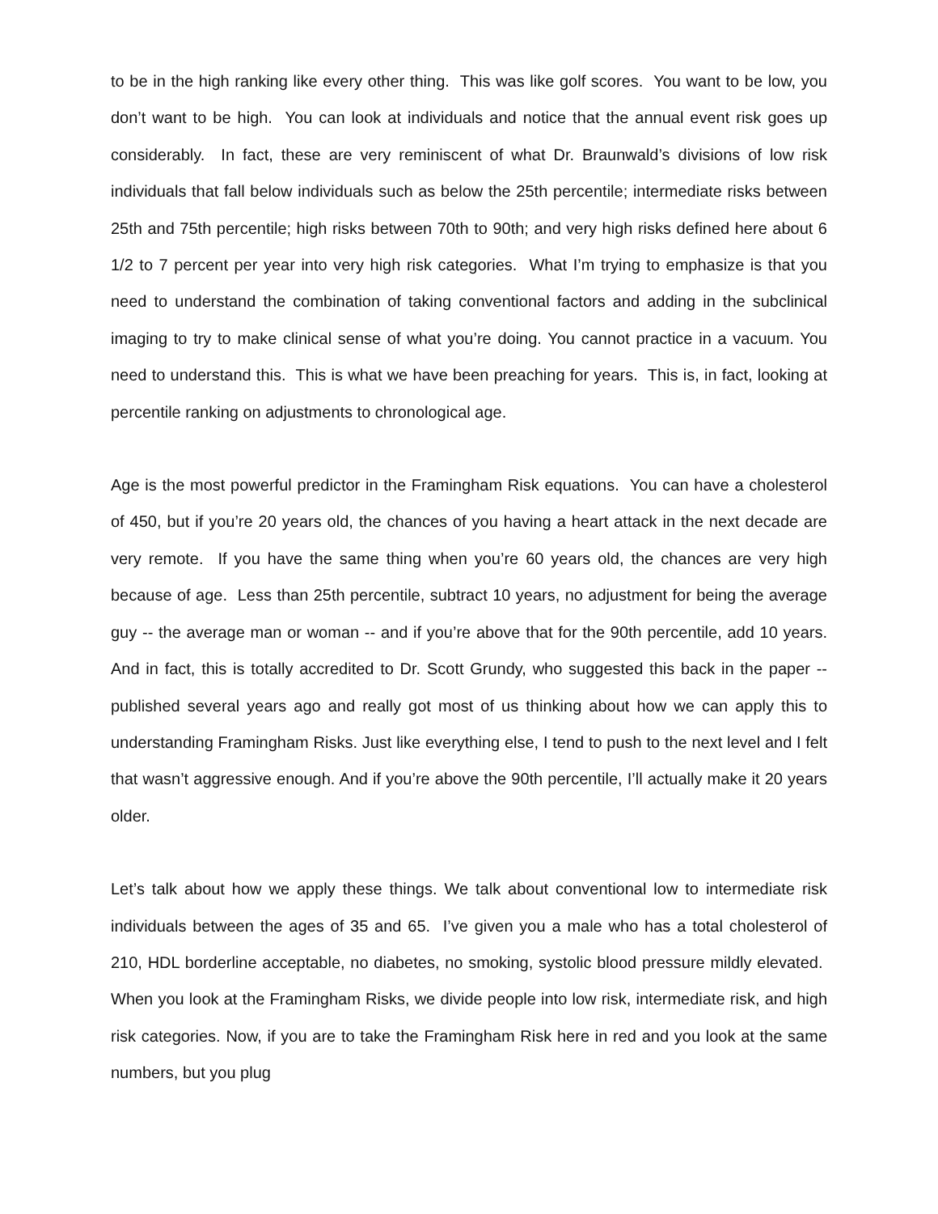to be in the high ranking like every other thing. This was like golf scores. You want to be low, you don’t want to be high. You can look at individuals and notice that the annual event risk goes up considerably. In fact, these are very reminiscent of what Dr. Braunwald’s divisions of low risk individuals that fall below individuals such as below the 25th percentile; intermediate risks between 25th and 75th percentile; high risks between 70th to 90th; and very high risks defined here about 6 1/2 to 7 percent per year into very high risk categories. What I’m trying to emphasize is that you need to understand the combination of taking conventional factors and adding in the subclinical imaging to try to make clinical sense of what you’re doing. You cannot practice in a vacuum. You need to understand this. This is what we have been preaching for years. This is, in fact, looking at percentile ranking on adjustments to chronological age.
Age is the most powerful predictor in the Framingham Risk equations. You can have a cholesterol of 450, but if you’re 20 years old, the chances of you having a heart attack in the next decade are very remote. If you have the same thing when you’re 60 years old, the chances are very high because of age. Less than 25th percentile, subtract 10 years, no adjustment for being the average guy -- the average man or woman -- and if you’re above that for the 90th percentile, add 10 years. And in fact, this is totally accredited to Dr. Scott Grundy, who suggested this back in the paper -- published several years ago and really got most of us thinking about how we can apply this to understanding Framingham Risks. Just like everything else, I tend to push to the next level and I felt that wasn’t aggressive enough. And if you’re above the 90th percentile, I’ll actually make it 20 years older.
Let’s talk about how we apply these things. We talk about conventional low to intermediate risk individuals between the ages of 35 and 65. I’ve given you a male who has a total cholesterol of 210, HDL borderline acceptable, no diabetes, no smoking, systolic blood pressure mildly elevated. When you look at the Framingham Risks, we divide people into low risk, intermediate risk, and high risk categories. Now, if you are to take the Framingham Risk here in red and you look at the same numbers, but you plug